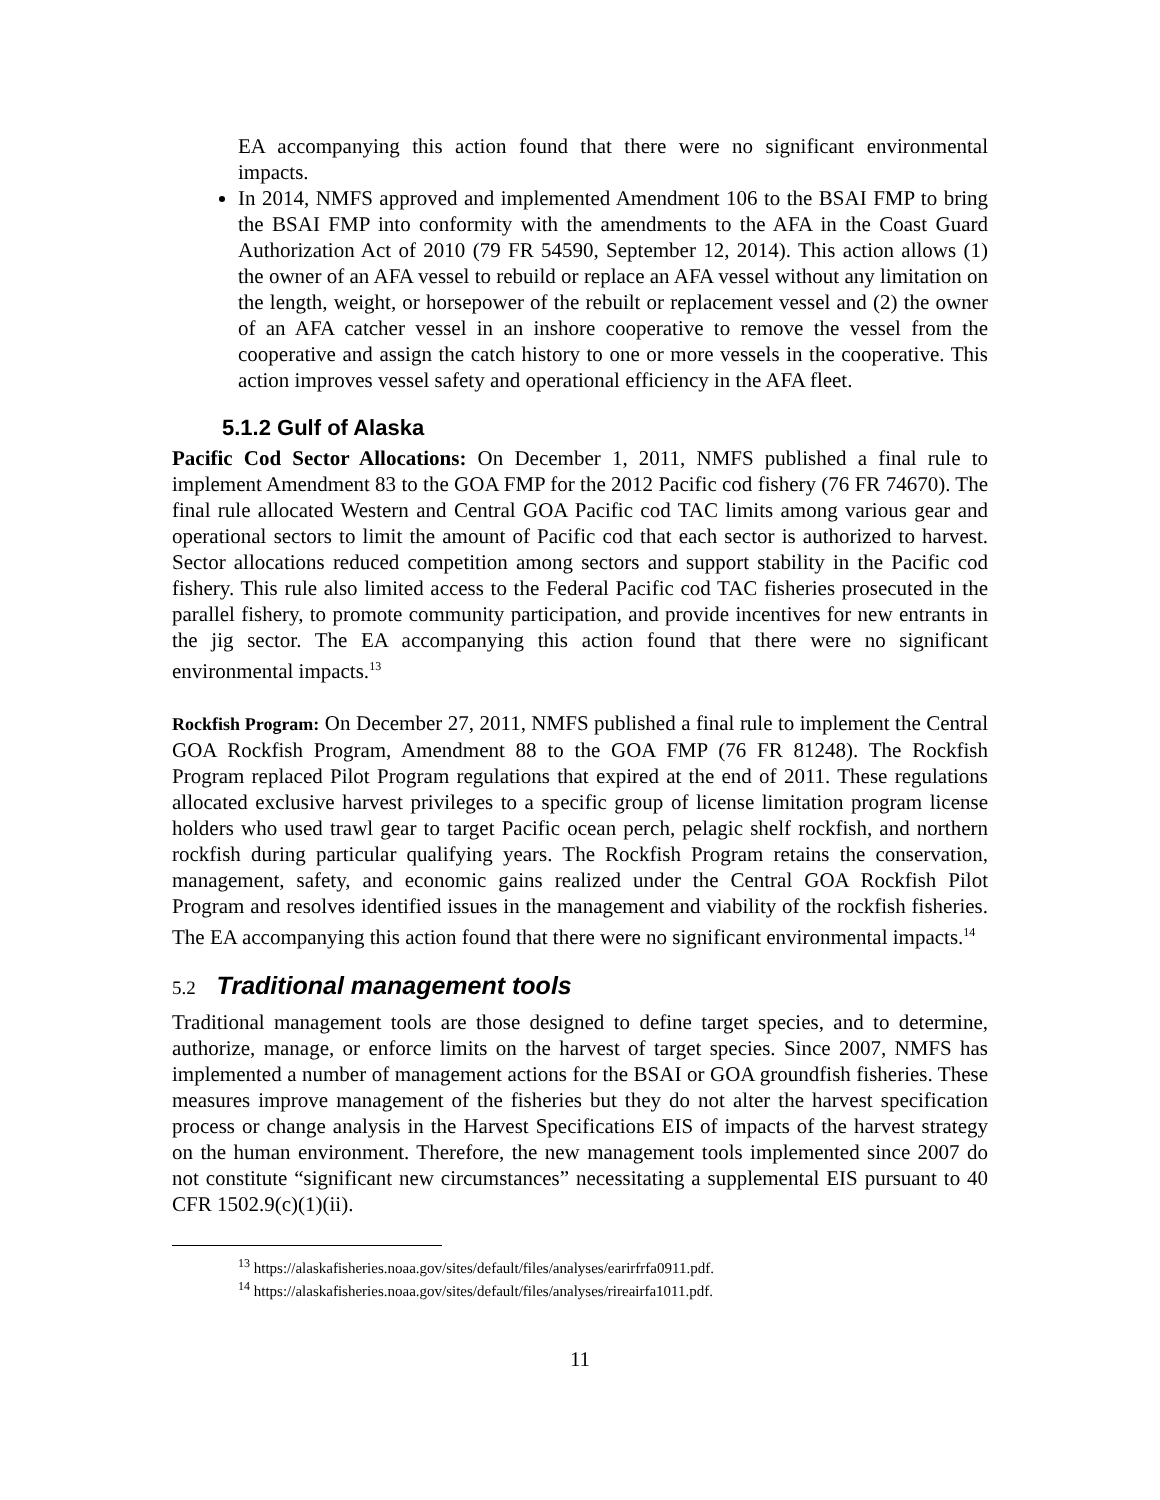EA accompanying this action found that there were no significant environmental impacts.
In 2014, NMFS approved and implemented Amendment 106 to the BSAI FMP to bring the BSAI FMP into conformity with the amendments to the AFA in the Coast Guard Authorization Act of 2010 (79 FR 54590, September 12, 2014). This action allows (1) the owner of an AFA vessel to rebuild or replace an AFA vessel without any limitation on the length, weight, or horsepower of the rebuilt or replacement vessel and (2) the owner of an AFA catcher vessel in an inshore cooperative to remove the vessel from the cooperative and assign the catch history to one or more vessels in the cooperative. This action improves vessel safety and operational efficiency in the AFA fleet.
5.1.2 Gulf of Alaska
Pacific Cod Sector Allocations: On December 1, 2011, NMFS published a final rule to implement Amendment 83 to the GOA FMP for the 2012 Pacific cod fishery (76 FR 74670). The final rule allocated Western and Central GOA Pacific cod TAC limits among various gear and operational sectors to limit the amount of Pacific cod that each sector is authorized to harvest. Sector allocations reduced competition among sectors and support stability in the Pacific cod fishery. This rule also limited access to the Federal Pacific cod TAC fisheries prosecuted in the parallel fishery, to promote community participation, and provide incentives for new entrants in the jig sector. The EA accompanying this action found that there were no significant environmental impacts.<sup>13</sup>
Rockfish Program: On December 27, 2011, NMFS published a final rule to implement the Central GOA Rockfish Program, Amendment 88 to the GOA FMP (76 FR 81248). The Rockfish Program replaced Pilot Program regulations that expired at the end of 2011. These regulations allocated exclusive harvest privileges to a specific group of license limitation program license holders who used trawl gear to target Pacific ocean perch, pelagic shelf rockfish, and northern rockfish during particular qualifying years. The Rockfish Program retains the conservation, management, safety, and economic gains realized under the Central GOA Rockfish Pilot Program and resolves identified issues in the management and viability of the rockfish fisheries. The EA accompanying this action found that there were no significant environmental impacts.<sup>14</sup>
5.2 Traditional management tools
Traditional management tools are those designed to define target species, and to determine, authorize, manage, or enforce limits on the harvest of target species. Since 2007, NMFS has implemented a number of management actions for the BSAI or GOA groundfish fisheries. These measures improve management of the fisheries but they do not alter the harvest specification process or change analysis in the Harvest Specifications EIS of impacts of the harvest strategy on the human environment. Therefore, the new management tools implemented since 2007 do not constitute “significant new circumstances” necessitating a supplemental EIS pursuant to 40 CFR 1502.9(c)(1)(ii).
<sup>13</sup> https://alaskafisheries.noaa.gov/sites/default/files/analyses/earirfrfa0911.pdf.
<sup>14</sup> https://alaskafisheries.noaa.gov/sites/default/files/analyses/rireairfa1011.pdf.
11